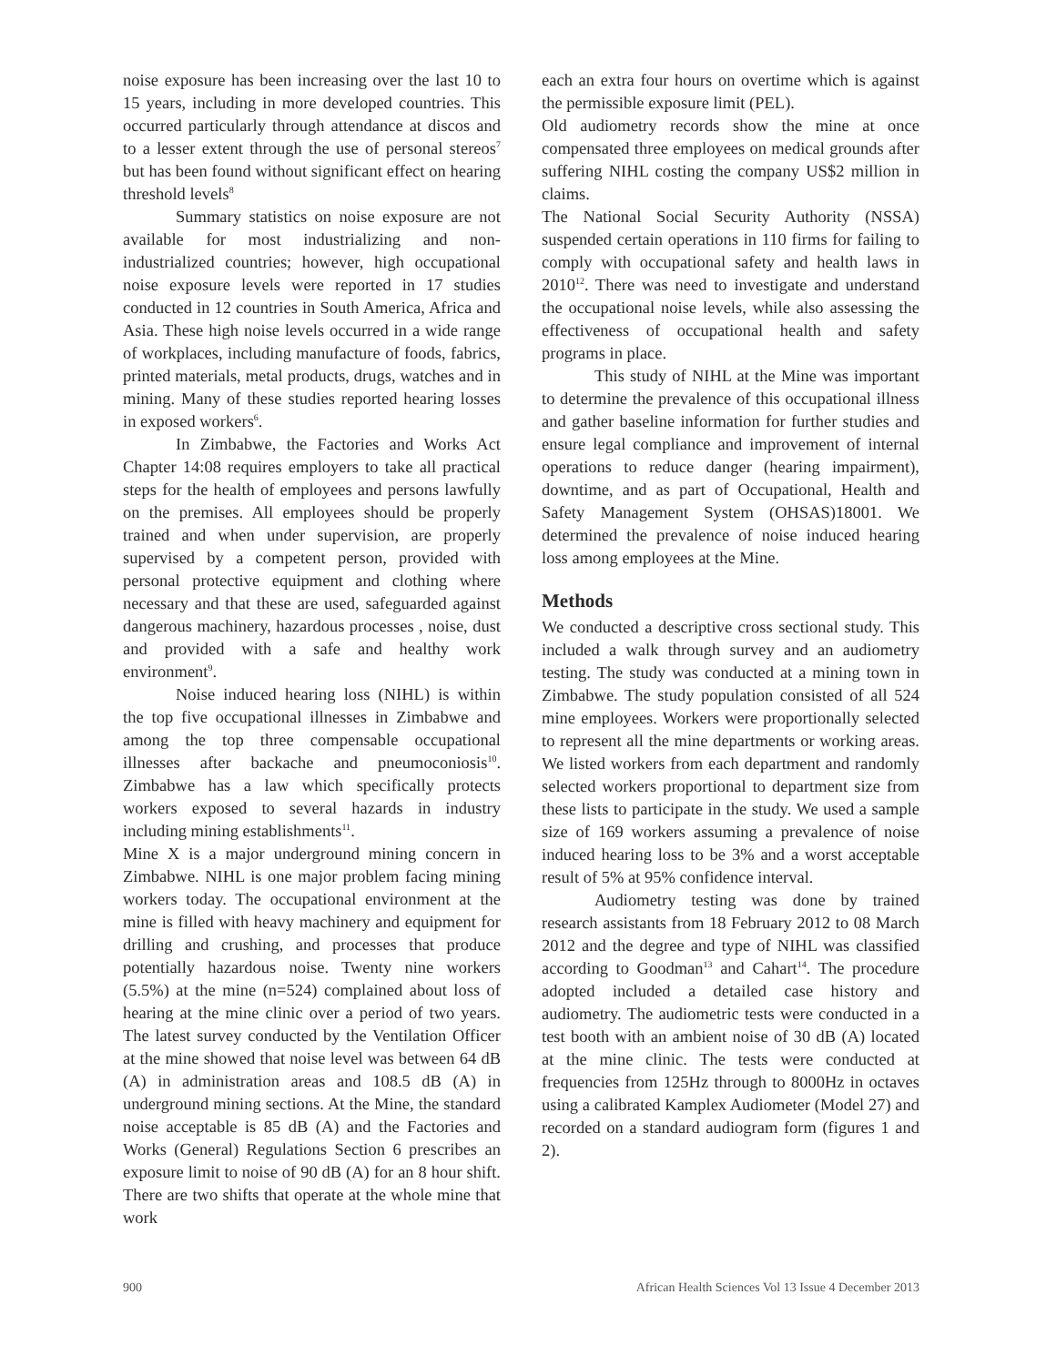noise exposure has been increasing over the last 10 to 15 years, including in more developed countries. This occurred particularly through attendance at discos and to a lesser extent through the use of personal stereos<sup>7</sup> but has been found without significant effect on hearing threshold levels<sup>8</sup>
Summary statistics on noise exposure are not available for most industrializing and non-industrialized countries; however, high occupational noise exposure levels were reported in 17 studies conducted in 12 countries in South America, Africa and Asia. These high noise levels occurred in a wide range of workplaces, including manufacture of foods, fabrics, printed materials, metal products, drugs, watches and in mining. Many of these studies reported hearing losses in exposed workers<sup>6</sup>.
In Zimbabwe, the Factories and Works Act Chapter 14:08 requires employers to take all practical steps for the health of employees and persons lawfully on the premises. All employees should be properly trained and when under supervision, are properly supervised by a competent person, provided with personal protective equipment and clothing where necessary and that these are used, safeguarded against dangerous machinery, hazardous processes , noise, dust and provided with a safe and healthy work environment<sup>9</sup>.
Noise induced hearing loss (NIHL) is within the top five occupational illnesses in Zimbabwe and among the top three compensable occupational illnesses after backache and pneumoconiosis<sup>10</sup>. Zimbabwe has a law which specifically protects workers exposed to several hazards in industry including mining establishments<sup>11</sup>.
Mine X is a major underground mining concern in Zimbabwe. NIHL is one major problem facing mining workers today. The occupational environment at the mine is filled with heavy machinery and equipment for drilling and crushing, and processes that produce potentially hazardous noise. Twenty nine workers (5.5%) at the mine (n=524) complained about loss of hearing at the mine clinic over a period of two years. The latest survey conducted by the Ventilation Officer at the mine showed that noise level was between 64 dB (A) in administration areas and 108.5 dB (A) in underground mining sections. At the Mine, the standard noise acceptable is 85 dB (A) and the Factories and Works (General) Regulations Section 6 prescribes an exposure limit to noise of 90 dB (A) for an 8 hour shift. There are two shifts that operate at the whole mine that work
each an extra four hours on overtime which is against the permissible exposure limit (PEL).
Old audiometry records show the mine at once compensated three employees on medical grounds after suffering NIHL costing the company US$2 million in claims.
The National Social Security Authority (NSSA) suspended certain operations in 110 firms for failing to comply with occupational safety and health laws in 2010<sup>12</sup>. There was need to investigate and understand the occupational noise levels, while also assessing the effectiveness of occupational health and safety programs in place.
This study of NIHL at the Mine was important to determine the prevalence of this occupational illness and gather baseline information for further studies and ensure legal compliance and improvement of internal operations to reduce danger (hearing impairment), downtime, and as part of Occupational, Health and Safety Management System (OHSAS)18001. We determined the prevalence of noise induced hearing loss among employees at the Mine.
Methods
We conducted a descriptive cross sectional study. This included a walk through survey and an audiometry testing. The study was conducted at a mining town in Zimbabwe. The study population consisted of all 524 mine employees. Workers were proportionally selected to represent all the mine departments or working areas. We listed workers from each department and randomly selected workers proportional to department size from these lists to participate in the study. We used a sample size of 169 workers assuming a prevalence of noise induced hearing loss to be 3% and a worst acceptable result of 5% at 95% confidence interval.
Audiometry testing was done by trained research assistants from 18 February 2012 to 08 March 2012 and the degree and type of NIHL was classified according to Goodman<sup>13</sup> and Cahart<sup>14</sup>. The procedure adopted included a detailed case history and audiometry. The audiometric tests were conducted in a test booth with an ambient noise of 30 dB (A) located at the mine clinic. The tests were conducted at frequencies from 125Hz through to 8000Hz in octaves using a calibrated Kamplex Audiometer (Model 27) and recorded on a standard audiogram form (figures 1 and 2).
900 African Health Sciences Vol 13 Issue 4 December 2013